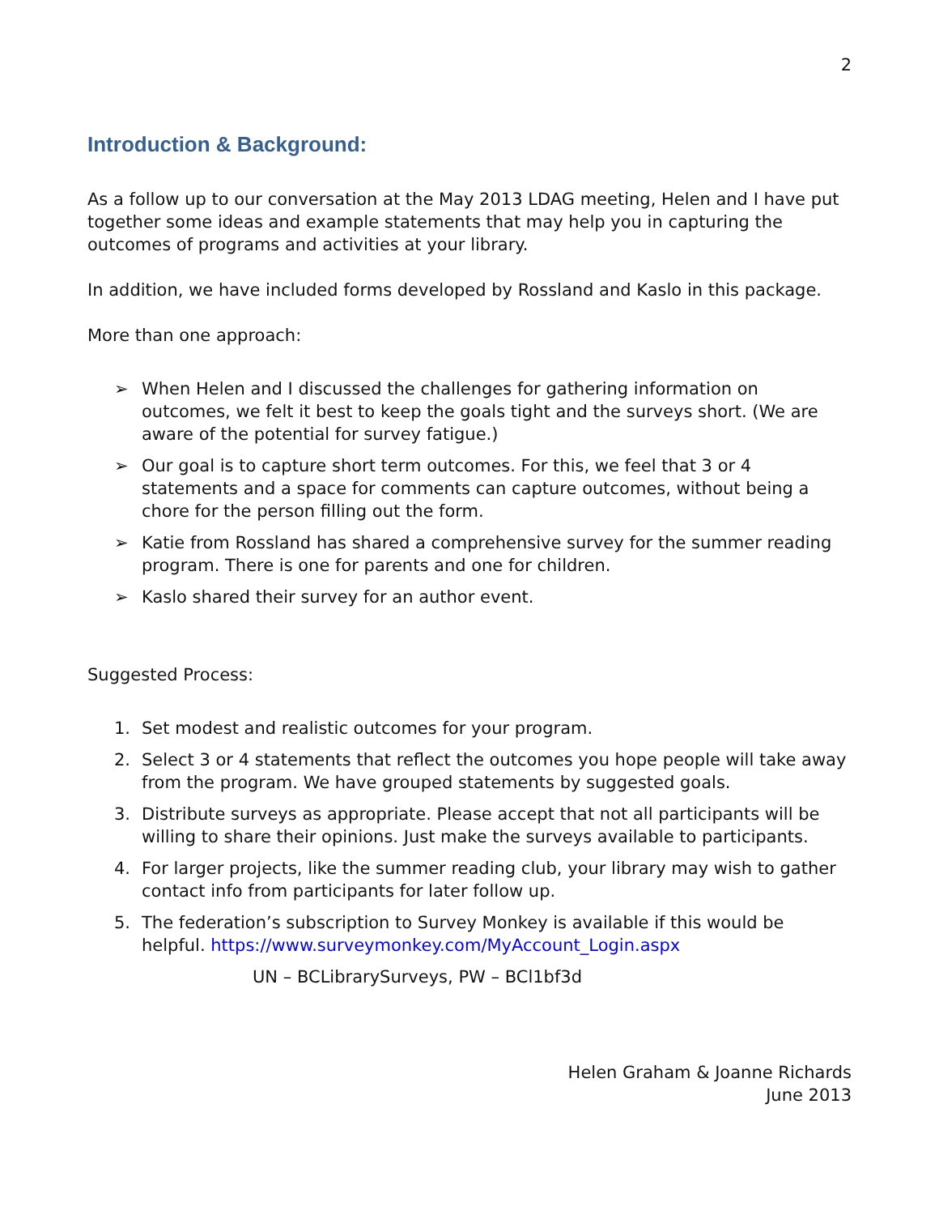2
Introduction & Background:
As a follow up to our conversation at the May 2013 LDAG meeting, Helen and I have put together some ideas and example statements that may help you in capturing the outcomes of programs and activities at your library.
In addition, we have included forms developed by Rossland and Kaslo in this package.
More than one approach:
➢ When Helen and I discussed the challenges for gathering information on outcomes, we felt it best to keep the goals tight and the surveys short. (We are aware of the potential for survey fatigue.)
➢ Our goal is to capture short term outcomes. For this, we feel that 3 or 4 statements and a space for comments can capture outcomes, without being a chore for the person filling out the form.
➢ Katie from Rossland has shared a comprehensive survey for the summer reading program. There is one for parents and one for children.
➢ Kaslo shared their survey for an author event.
Suggested Process:
1. Set modest and realistic outcomes for your program.
2. Select 3 or 4 statements that reflect the outcomes you hope people will take away from the program. We have grouped statements by suggested goals.
3. Distribute surveys as appropriate. Please accept that not all participants will be willing to share their opinions. Just make the surveys available to participants.
4. For larger projects, like the summer reading club, your library may wish to gather contact info from participants for later follow up.
5. The federation’s subscription to Survey Monkey is available if this would be helpful. https://www.surveymonkey.com/MyAccount_Login.aspx
UN – BCLibrarySurveys, PW – BCl1bf3d
Helen Graham & Joanne Richards
June 2013